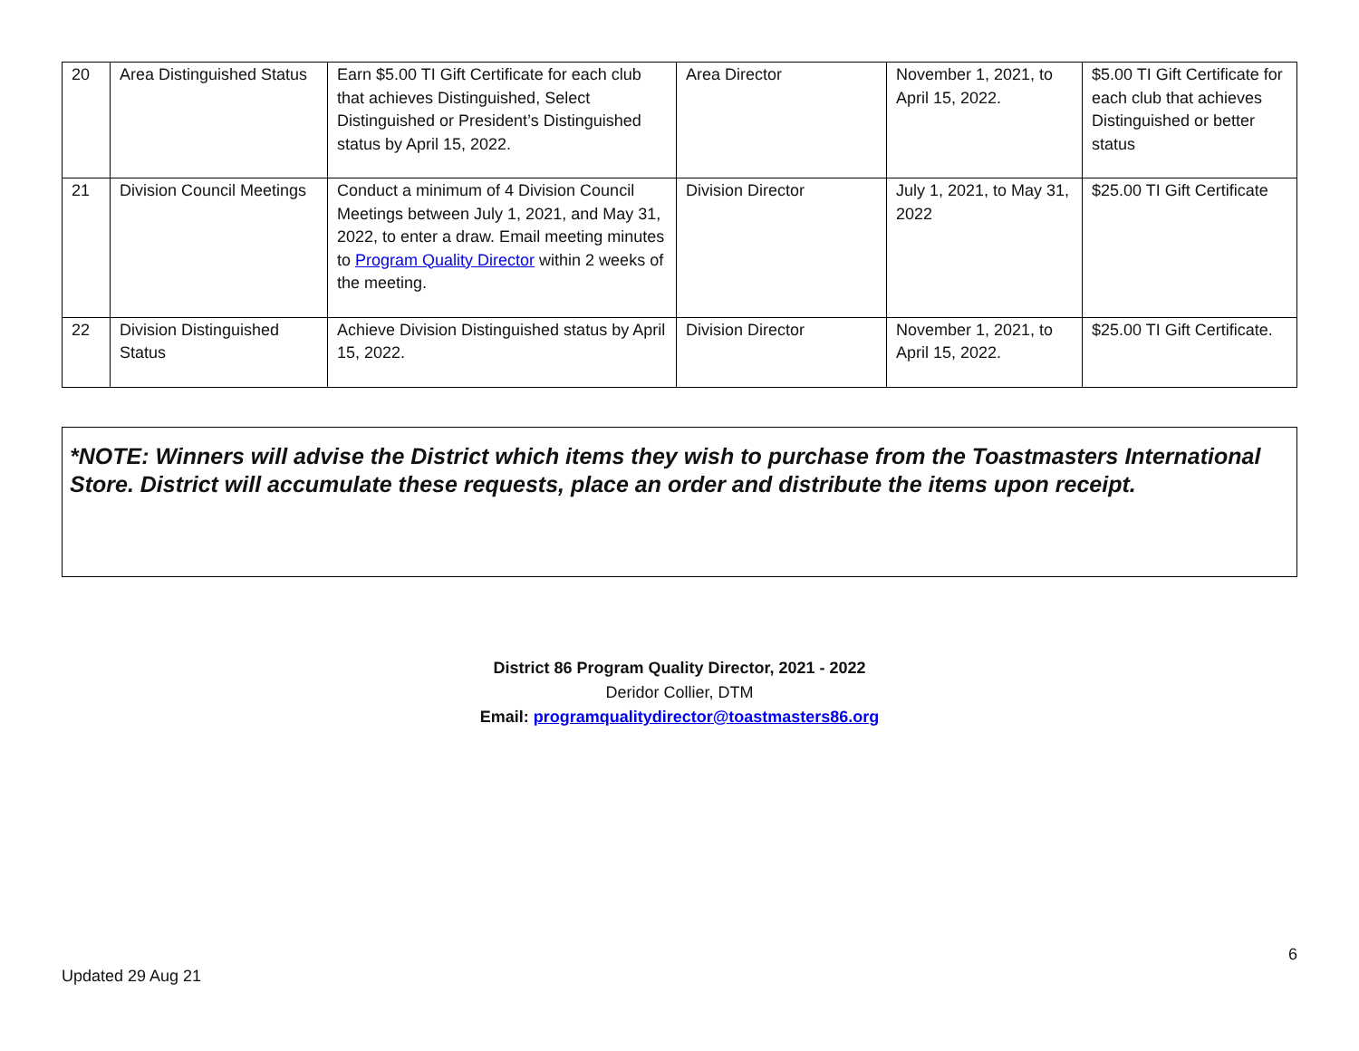| 20 | Area Distinguished Status | Earn $5.00 TI Gift Certificate for each club that achieves Distinguished, Select Distinguished or President’s Distinguished status by April 15, 2022. | Area Director | November 1, 2021, to April 15, 2022. | $5.00 TI Gift Certificate for each club that achieves Distinguished or better status |
| 21 | Division Council Meetings | Conduct a minimum of 4 Division Council Meetings between July 1, 2021, and May 31, 2022, to enter a draw. Email meeting minutes to Program Quality Director within 2 weeks of the meeting. | Division Director | July 1, 2021, to May 31, 2022 | $25.00 TI Gift Certificate |
| 22 | Division Distinguished Status | Achieve Division Distinguished status by April 15, 2022. | Division Director | November 1, 2021, to April 15, 2022. | $25.00 TI Gift Certificate. |
*NOTE: Winners will advise the District which items they wish to purchase from the Toastmasters International Store. District will accumulate these requests, place an order and distribute the items upon receipt.
District 86 Program Quality Director, 2021 - 2022
Deridor Collier, DTM
Email: programqualitydirector@toastmasters86.org
6
Updated 29 Aug 21